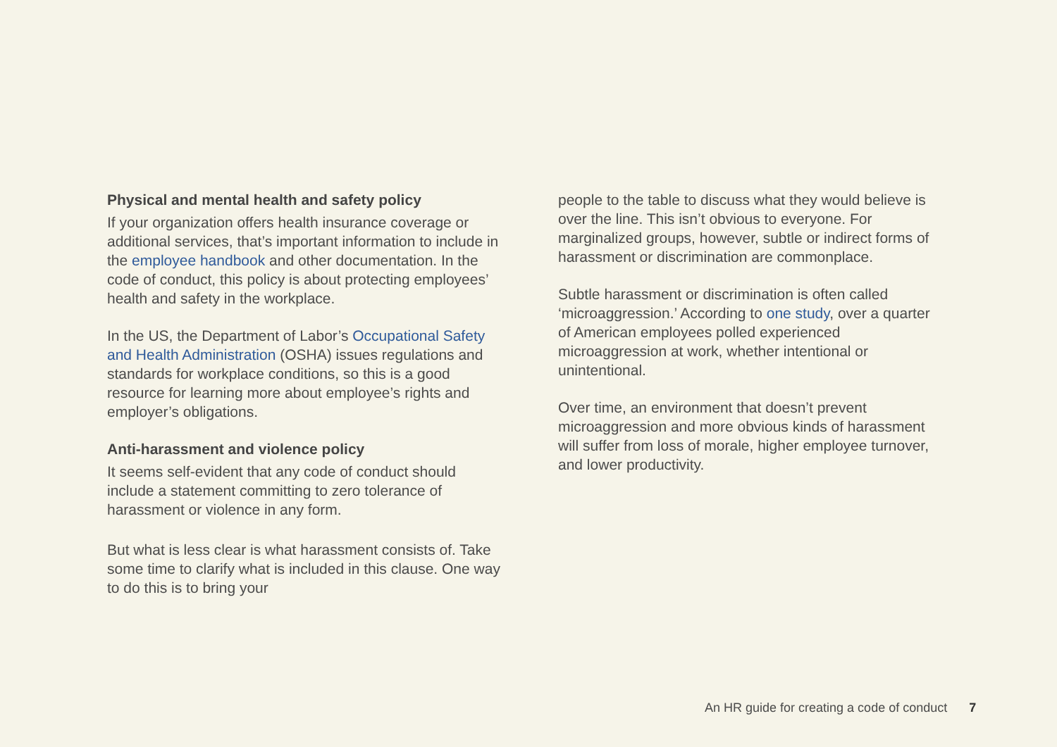Physical and mental health and safety policy
If your organization offers health insurance coverage or additional services, that’s important information to include in the employee handbook and other documentation. In the code of conduct, this policy is about protecting employees’ health and safety in the workplace.
In the US, the Department of Labor’s Occupational Safety and Health Administration (OSHA) issues regulations and standards for workplace conditions, so this is a good resource for learning more about employee’s rights and employer’s obligations.
Anti-harassment and violence policy
It seems self-evident that any code of conduct should include a statement committing to zero tolerance of harassment or violence in any form.
But what is less clear is what harassment consists of. Take some time to clarify what is included in this clause. One way to do this is to bring your
people to the table to discuss what they would believe is over the line. This isn’t obvious to everyone. For marginalized groups, however, subtle or indirect forms of harassment or discrimination are commonplace.
Subtle harassment or discrimination is often called ‘microaggression.’ According to one study, over a quarter of American employees polled experienced microaggression at work, whether intentional or unintentional.
Over time, an environment that doesn’t prevent microaggression and more obvious kinds of harassment will suffer from loss of morale, higher employee turnover, and lower productivity.
An HR guide for creating a code of conduct 7